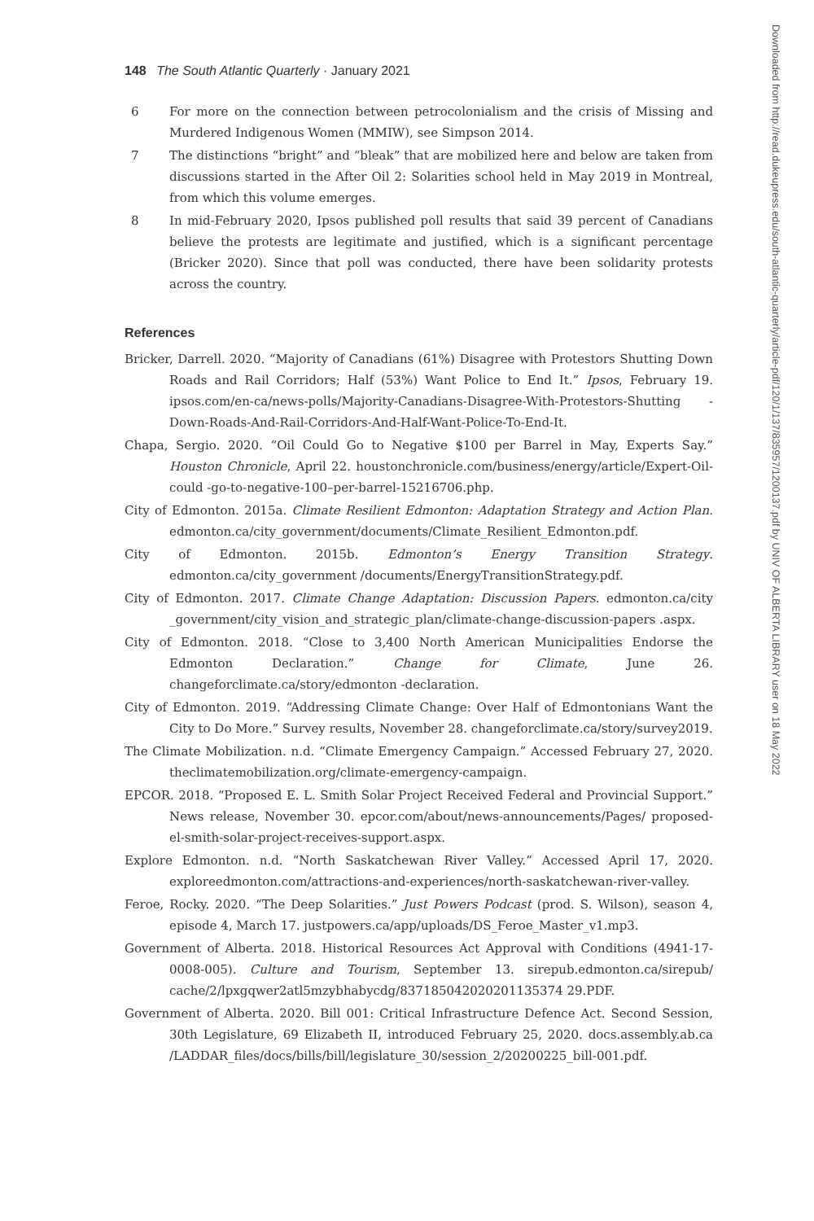148 The South Atlantic Quarterly · January 2021
6 For more on the connection between petrocolonialism and the crisis of Missing and Murdered Indigenous Women (MMIW), see Simpson 2014.
7 The distinctions “bright” and “bleak” that are mobilized here and below are taken from discussions started in the After Oil 2: Solarities school held in May 2019 in Montreal, from which this volume emerges.
8 In mid-February 2020, Ipsos published poll results that said 39 percent of Canadians believe the protests are legitimate and justified, which is a significant percentage (Bricker 2020). Since that poll was conducted, there have been solidarity protests across the country.
References
Bricker, Darrell. 2020. “Majority of Canadians (61%) Disagree with Protestors Shutting Down Roads and Rail Corridors; Half (53%) Want Police to End It.” Ipsos, February 19. ipsos.com/en-ca/news-polls/Majority-Canadians-Disagree-With-Protestors-Shutting -Down-Roads-And-Rail-Corridors-And-Half-Want-Police-To-End-It.
Chapa, Sergio. 2020. “Oil Could Go to Negative $100 per Barrel in May, Experts Say.” Houston Chronicle, April 22. houstonchronicle.com/business/energy/article/Expert-Oil-could -go-to-negative-100–per-barrel-15216706.php.
City of Edmonton. 2015a. Climate Resilient Edmonton: Adaptation Strategy and Action Plan. edmonton.ca/city_government/documents/Climate_Resilient_Edmonton.pdf.
City of Edmonton. 2015b. Edmonton’s Energy Transition Strategy. edmonton.ca/city_government /documents/EnergyTransitionStrategy.pdf.
City of Edmonton. 2017. Climate Change Adaptation: Discussion Papers. edmonton.ca/city _government/city_vision_and_strategic_plan/climate-change-discussion-papers .aspx.
City of Edmonton. 2018. “Close to 3,400 North American Municipalities Endorse the Edmonton Declaration.” Change for Climate, June 26. changeforclimate.ca/story/edmonton -declaration.
City of Edmonton. 2019. “Addressing Climate Change: Over Half of Edmontonians Want the City to Do More.” Survey results, November 28. changeforclimate.ca/story/survey2019.
The Climate Mobilization. n.d. “Climate Emergency Campaign.” Accessed February 27, 2020. theclimatemobilization.org/climate-emergency-campaign.
EPCOR. 2018. “Proposed E. L. Smith Solar Project Received Federal and Provincial Support.” News release, November 30. epcor.com/about/news-announcements/Pages/ proposed-el-smith-solar-project-receives-support.aspx.
Explore Edmonton. n.d. “North Saskatchewan River Valley.” Accessed April 17, 2020. exploreedmonton.com/attractions-and-experiences/north-saskatchewan-river-valley.
Feroe, Rocky. 2020. “The Deep Solarities.” Just Powers Podcast (prod. S. Wilson), season 4, episode 4, March 17. justpowers.ca/app/uploads/DS_Feroe_Master_v1.mp3.
Government of Alberta. 2018. Historical Resources Act Approval with Conditions (4941-17-0008-005). Culture and Tourism, September 13. sirepub.edmonton.ca/sirepub/ cache/2/lpxgqwer2atl5mzybhabycdg/837185042020201135374 29.PDF.
Government of Alberta. 2020. Bill 001: Critical Infrastructure Defence Act. Second Session, 30th Legislature, 69 Elizabeth II, introduced February 25, 2020. docs.assembly.ab.ca /LADDAR_files/docs/bills/bill/legislature_30/session_2/20200225_bill-001.pdf.
Downloaded from http://read.dukeupress.edu/south-atlantic-quarterly/article-pdf/120/1/137/835957/1200137.pdf by UNIV OF ALBERTA LIBRARY user on 18 May 2022